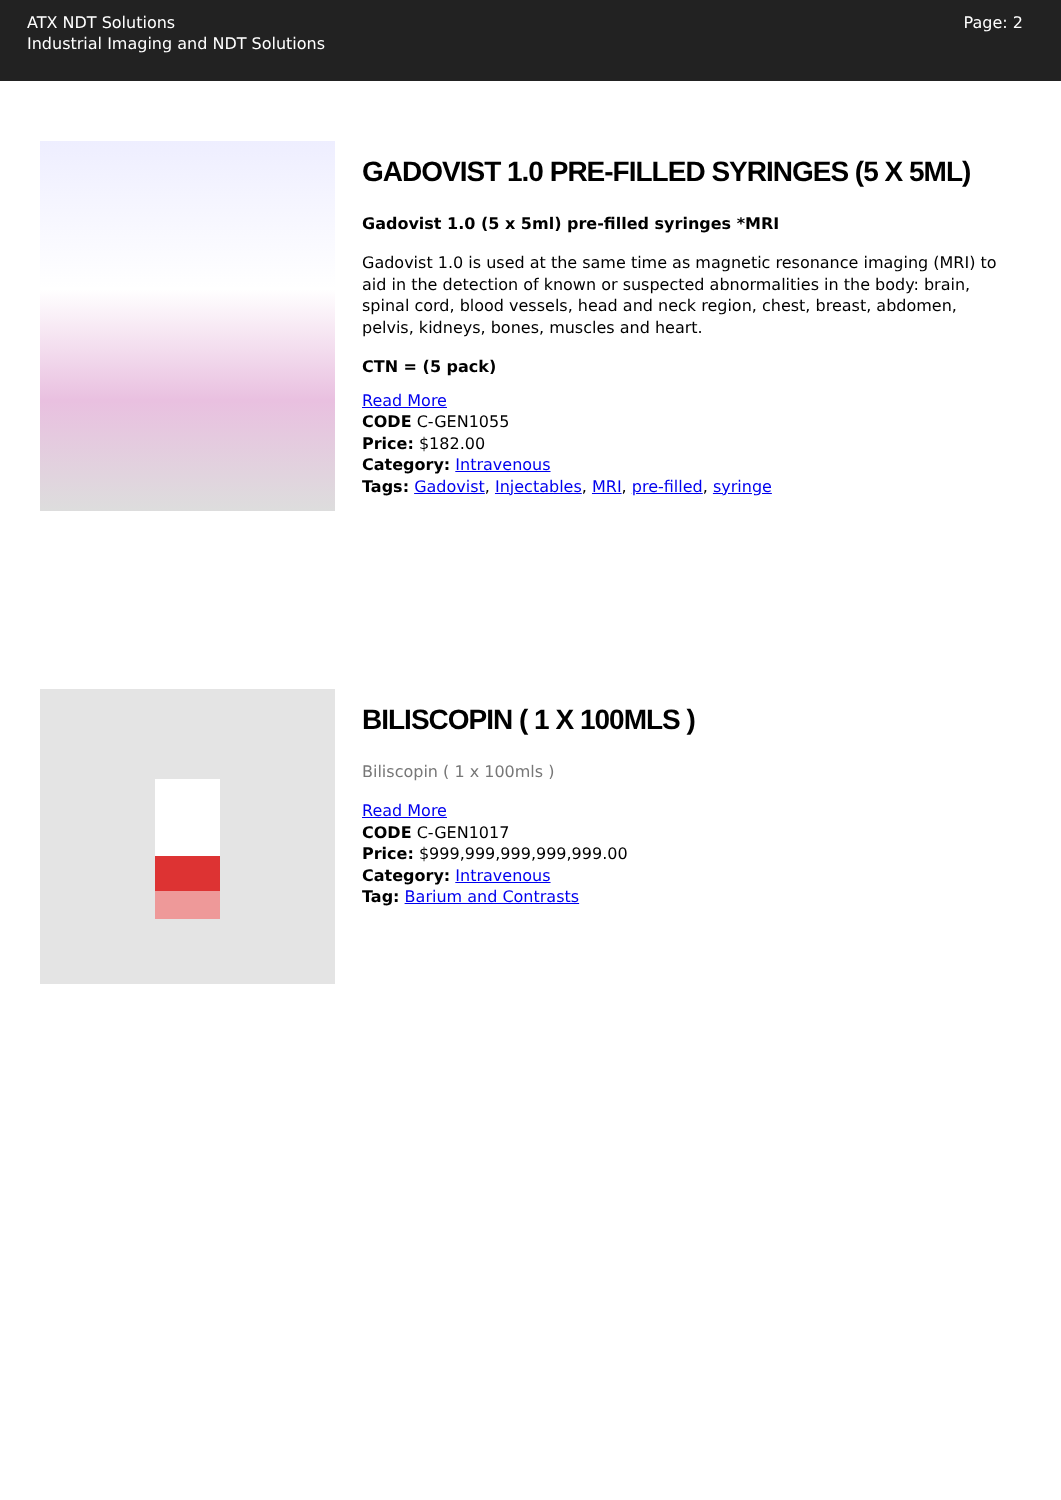ATX NDT Solutions
Industrial Imaging and NDT Solutions
Page: 2
GADOVIST 1.0 PRE-FILLED SYRINGES (5 X 5ML)
Gadovist 1.0 (5 x 5ml) pre-filled syringes *MRI
Gadovist 1.0 is used at the same time as magnetic resonance imaging (MRI) to aid in the detection of known or suspected abnormalities in the body: brain, spinal cord, blood vessels, head and neck region, chest, breast, abdomen, pelvis, kidneys, bones, muscles and heart.
CTN = (5 pack)
Read More
CODE C-GEN1055
Price: $182.00
Category: Intravenous
Tags: Gadovist, Injectables, MRI, pre-filled, syringe
BILISCOPIN ( 1 X 100MLS )
Biliscopin ( 1 x 100mls )
Read More
CODE C-GEN1017
Price: $999,999,999,999,999.00
Category: Intravenous
Tag: Barium and Contrasts